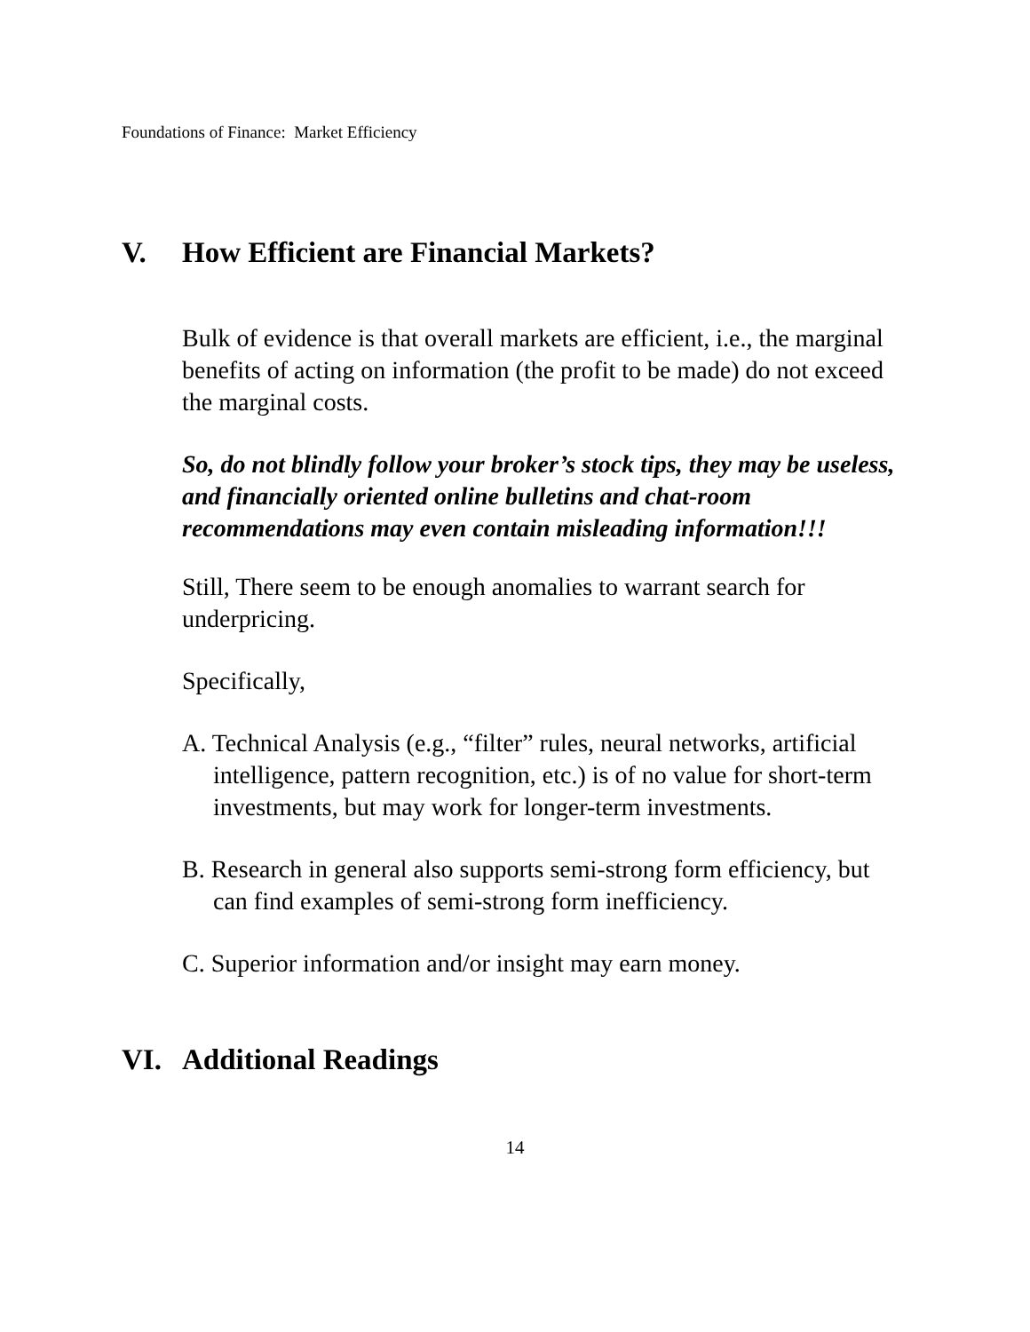Foundations of Finance: Market Efficiency
V. How Efficient are Financial Markets?
Bulk of evidence is that overall markets are efficient, i.e., the marginal benefits of acting on information (the profit to be made) do not exceed the marginal costs.
So, do not blindly follow your broker’s stock tips, they may be useless, and financially oriented online bulletins and chat-room recommendations may even contain misleading information!!!
Still, There seem to be enough anomalies to warrant search for underpricing.
Specifically,
A. Technical Analysis (e.g., “filter” rules, neural networks, artificial intelligence, pattern recognition, etc.) is of no value for short-term investments, but may work for longer-term investments.
B. Research in general also supports semi-strong form efficiency, but can find examples of semi-strong form inefficiency.
C. Superior information and/or insight may earn money.
VI. Additional Readings
14